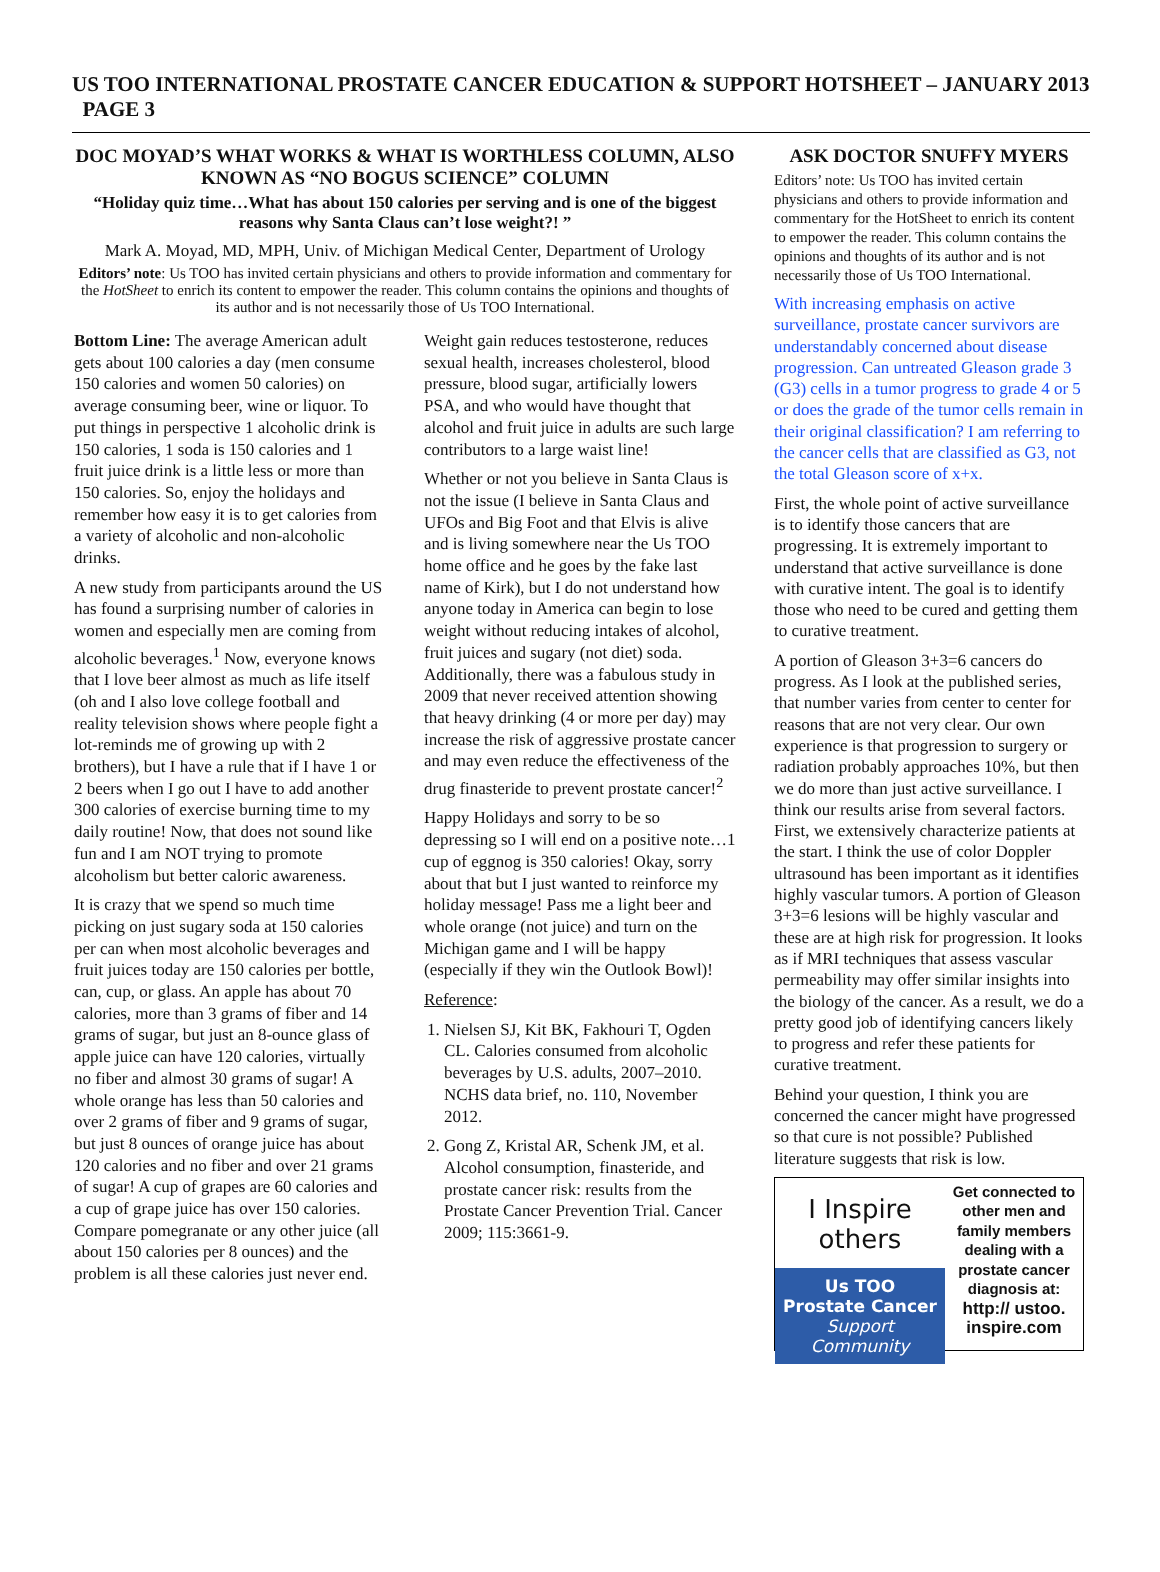US TOO INTERNATIONAL PROSTATE CANCER EDUCATION & SUPPORT HOTSHEET – JANUARY 2013 PAGE 3
DOC MOYAD’S WHAT WORKS & WHAT IS WORTHLESS COLUMN, ALSO KNOWN AS “NO BOGUS SCIENCE” COLUMN
“Holiday quiz time…What has about 150 calories per serving and is one of the biggest reasons why Santa Claus can’t lose weight?! ”
Mark A. Moyad, MD, MPH, Univ. of Michigan Medical Center, Department of Urology
Editors’ note: Us TOO has invited certain physicians and others to provide information and commentary for the HotSheet to enrich its content to empower the reader. This column contains the opinions and thoughts of its author and is not necessarily those of Us TOO International.
Bottom Line: The average American adult gets about 100 calories a day (men consume 150 calories and women 50 calories) on average consuming beer, wine or liquor. To put things in perspective 1 alcoholic drink is 150 calories, 1 soda is 150 calories and 1 fruit juice drink is a little less or more than 150 calories. So, enjoy the holidays and remember how easy it is to get calories from a variety of alcoholic and non-alcoholic drinks.
A new study from participants around the US has found a surprising number of calories in women and especially men are coming from alcoholic beverages.<sup>1</sup> Now, everyone knows that I love beer almost as much as life itself (oh and I also love college football and reality television shows where people fight a lot-reminds me of growing up with 2 brothers), but I have a rule that if I have 1 or 2 beers when I go out I have to add another 300 calories of exercise burning time to my daily routine! Now, that does not sound like fun and I am NOT trying to promote alcoholism but better caloric awareness.
It is crazy that we spend so much time picking on just sugary soda at 150 calories per can when most alcoholic beverages and fruit juices today are 150 calories per bottle, can, cup, or glass. An apple has about 70 calories, more than 3 grams of fiber and 14 grams of sugar, but just an 8-ounce glass of apple juice can have 120 calories, virtually no fiber and almost 30 grams of sugar! A whole orange has less than 50 calories and over 2 grams of fiber and 9 grams of sugar, but just 8 ounces of orange juice has about 120 calories and no fiber and over 21 grams of sugar! A cup of grapes are 60 calories and a cup of grape juice has over 150 calories. Compare pomegranate or any other juice (all about 150 calories per 8 ounces) and the problem is all these calories just never end.
Weight gain reduces testosterone, reduces sexual health, increases cholesterol, blood pressure, blood sugar, artificially lowers PSA, and who would have thought that alcohol and fruit juice in adults are such large contributors to a large waist line!
Whether or not you believe in Santa Claus is not the issue (I believe in Santa Claus and UFOs and Big Foot and that Elvis is alive and is living somewhere near the Us TOO home office and he goes by the fake last name of Kirk), but I do not understand how anyone today in America can begin to lose weight without reducing intakes of alcohol, fruit juices and sugary (not diet) soda. Additionally, there was a fabulous study in 2009 that never received attention showing that heavy drinking (4 or more per day) may increase the risk of aggressive prostate cancer and may even reduce the effectiveness of the drug finasteride to prevent prostate cancer!<sup>2</sup>
Happy Holidays and sorry to be so depressing so I will end on a positive note…1 cup of eggnog is 350 calories! Okay, sorry about that but I just wanted to reinforce my holiday message! Pass me a light beer and whole orange (not juice) and turn on the Michigan game and I will be happy (especially if they win the Outlook Bowl)!
Reference:
1. Nielsen SJ, Kit BK, Fakhouri T, Ogden CL. Calories consumed from alcoholic beverages by U.S. adults, 2007–2010. NCHS data brief, no. 110, November 2012.
2. Gong Z, Kristal AR, Schenk JM, et al. Alcohol consumption, finasteride, and prostate cancer risk: results from the Prostate Cancer Prevention Trial. Cancer 2009; 115:3661-9.
ASK DOCTOR SNUFFY MYERS
Editors’ note: Us TOO has invited certain physicians and others to provide information and commentary for the HotSheet to enrich its content to empower the reader. This column contains the opinions and thoughts of its author and is not necessarily those of Us TOO International.
With increasing emphasis on active surveillance, prostate cancer survivors are understandably concerned about disease progression. Can untreated Gleason grade 3 (G3) cells in a tumor progress to grade 4 or 5 or does the grade of the tumor cells remain in their original classification? I am referring to the cancer cells that are classified as G3, not the total Gleason score of x+x.
First, the whole point of active surveillance is to identify those cancers that are progressing. It is extremely important to understand that active surveillance is done with curative intent. The goal is to identify those who need to be cured and getting them to curative treatment.
A portion of Gleason 3+3=6 cancers do progress. As I look at the published series, that number varies from center to center for reasons that are not very clear. Our own experience is that progression to surgery or radiation probably approaches 10%, but then we do more than just active surveillance. I think our results arise from several factors. First, we extensively characterize patients at the start. I think the use of color Doppler ultrasound has been important as it identifies highly vascular tumors. A portion of Gleason 3+3=6 lesions will be highly vascular and these are at high risk for progression. It looks as if MRI techniques that assess vascular permeability may offer similar insights into the biology of the cancer. As a result, we do a pretty good job of identifying cancers likely to progress and refer these patients for curative treatment.
Behind your question, I think you are concerned the cancer might have progressed so that cure is not possible? Published literature suggests that risk is low.
I Inspire
others
Us TOO
Prostate Cancer
Support Community
Get connected to other men and family members dealing with a prostate cancer diagnosis at:
http:// ustoo.
inspire.com